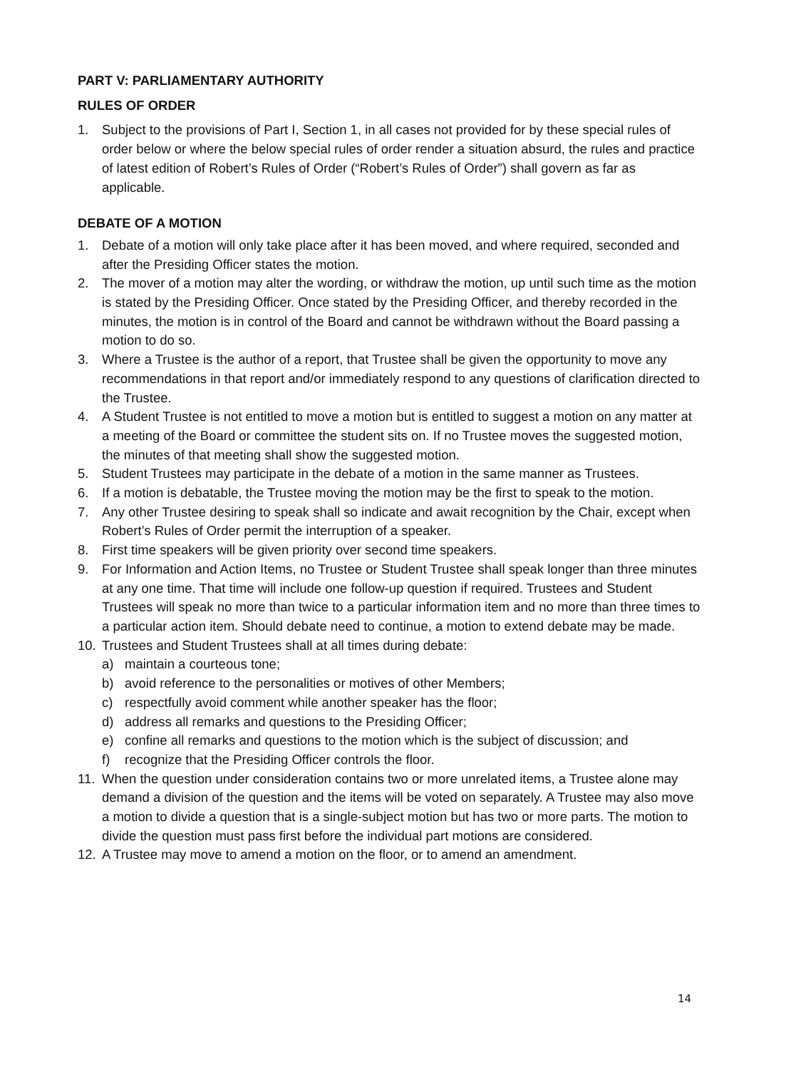PART V: PARLIAMENTARY AUTHORITY
RULES OF ORDER
1. Subject to the provisions of Part I, Section 1, in all cases not provided for by these special rules of order below or where the below special rules of order render a situation absurd, the rules and practice of latest edition of Robert’s Rules of Order (“Robert’s Rules of Order”) shall govern as far as applicable.
DEBATE OF A MOTION
1. Debate of a motion will only take place after it has been moved, and where required, seconded and after the Presiding Officer states the motion.
2. The mover of a motion may alter the wording, or withdraw the motion, up until such time as the motion is stated by the Presiding Officer. Once stated by the Presiding Officer, and thereby recorded in the minutes, the motion is in control of the Board and cannot be withdrawn without the Board passing a motion to do so.
3. Where a Trustee is the author of a report, that Trustee shall be given the opportunity to move any recommendations in that report and/or immediately respond to any questions of clarification directed to the Trustee.
4. A Student Trustee is not entitled to move a motion but is entitled to suggest a motion on any matter at a meeting of the Board or committee the student sits on. If no Trustee moves the suggested motion, the minutes of that meeting shall show the suggested motion.
5. Student Trustees may participate in the debate of a motion in the same manner as Trustees.
6. If a motion is debatable, the Trustee moving the motion may be the first to speak to the motion.
7. Any other Trustee desiring to speak shall so indicate and await recognition by the Chair, except when Robert’s Rules of Order permit the interruption of a speaker.
8. First time speakers will be given priority over second time speakers.
9. For Information and Action Items, no Trustee or Student Trustee shall speak longer than three minutes at any one time. That time will include one follow-up question if required. Trustees and Student Trustees will speak no more than twice to a particular information item and no more than three times to a particular action item. Should debate need to continue, a motion to extend debate may be made.
10. Trustees and Student Trustees shall at all times during debate:
a) maintain a courteous tone;
b) avoid reference to the personalities or motives of other Members;
c) respectfully avoid comment while another speaker has the floor;
d) address all remarks and questions to the Presiding Officer;
e) confine all remarks and questions to the motion which is the subject of discussion; and
f) recognize that the Presiding Officer controls the floor.
11. When the question under consideration contains two or more unrelated items, a Trustee alone may demand a division of the question and the items will be voted on separately. A Trustee may also move a motion to divide a question that is a single-subject motion but has two or more parts. The motion to divide the question must pass first before the individual part motions are considered.
12. A Trustee may move to amend a motion on the floor, or to amend an amendment.
14